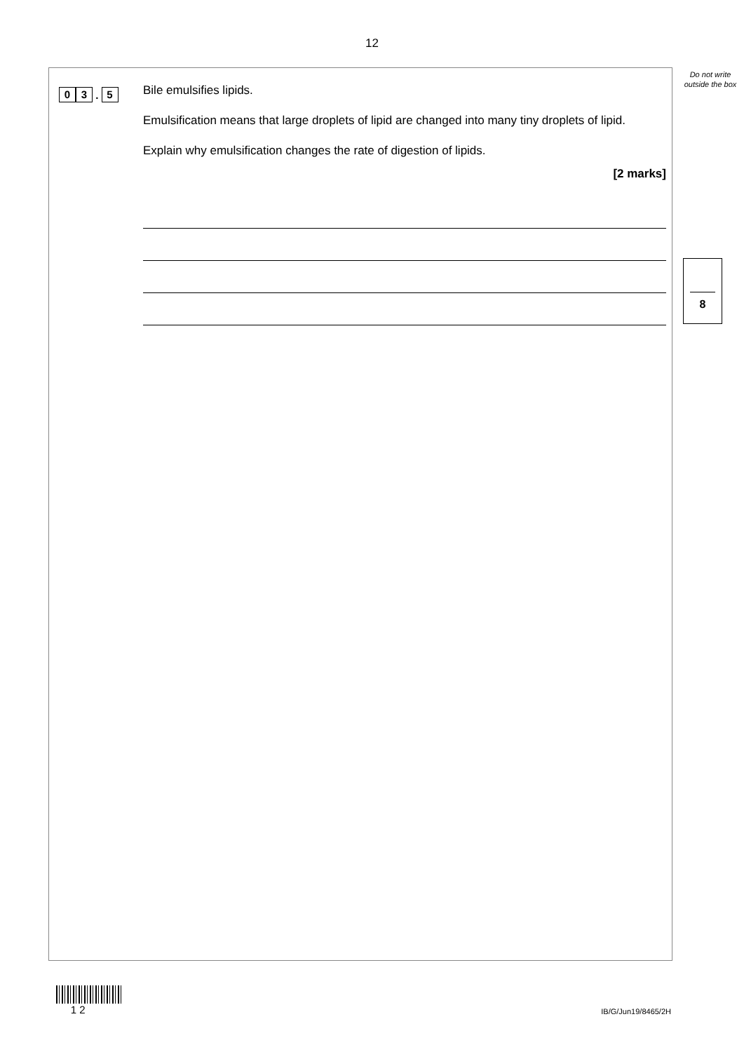12
Do not write outside the box
0 3 . 5
Bile emulsifies lipids.
Emulsification means that large droplets of lipid are changed into many tiny droplets of lipid.
Explain why emulsification changes the rate of digestion of lipids.
[2 marks]
8
1 2
IB/G/Jun19/8465/2H